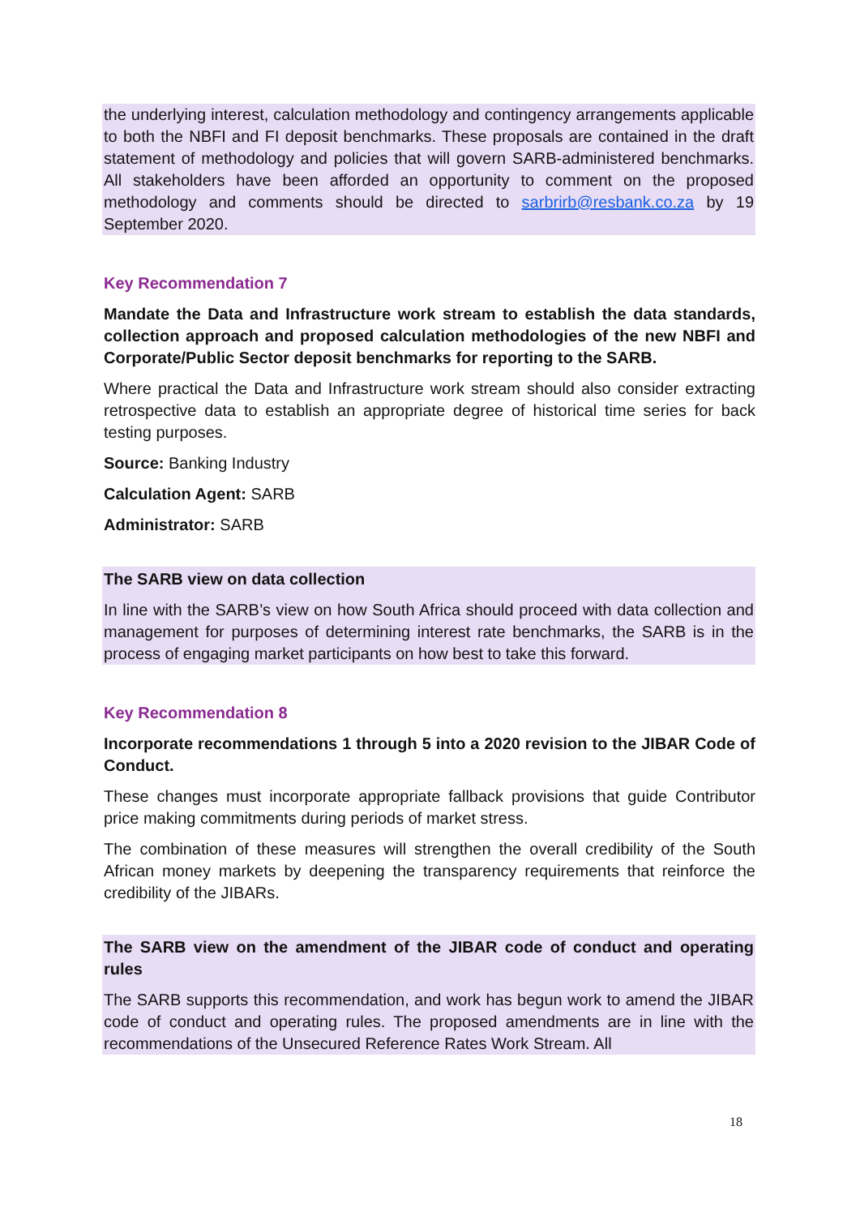the underlying interest, calculation methodology and contingency arrangements applicable to both the NBFI and FI deposit benchmarks. These proposals are contained in the draft statement of methodology and policies that will govern SARB-administered benchmarks. All stakeholders have been afforded an opportunity to comment on the proposed methodology and comments should be directed to sarbrirb@resbank.co.za by 19 September 2020.
Key Recommendation 7
Mandate the Data and Infrastructure work stream to establish the data standards, collection approach and proposed calculation methodologies of the new NBFI and Corporate/Public Sector deposit benchmarks for reporting to the SARB.
Where practical the Data and Infrastructure work stream should also consider extracting retrospective data to establish an appropriate degree of historical time series for back testing purposes.
Source: Banking Industry
Calculation Agent: SARB
Administrator: SARB
The SARB view on data collection
In line with the SARB’s view on how South Africa should proceed with data collection and management for purposes of determining interest rate benchmarks, the SARB is in the process of engaging market participants on how best to take this forward.
Key Recommendation 8
Incorporate recommendations 1 through 5 into a 2020 revision to the JIBAR Code of Conduct.
These changes must incorporate appropriate fallback provisions that guide Contributor price making commitments during periods of market stress.
The combination of these measures will strengthen the overall credibility of the South African money markets by deepening the transparency requirements that reinforce the credibility of the JIBARs.
The SARB view on the amendment of the JIBAR code of conduct and operating rules
The SARB supports this recommendation, and work has begun work to amend the JIBAR code of conduct and operating rules. The proposed amendments are in line with the recommendations of the Unsecured Reference Rates Work Stream. All
18